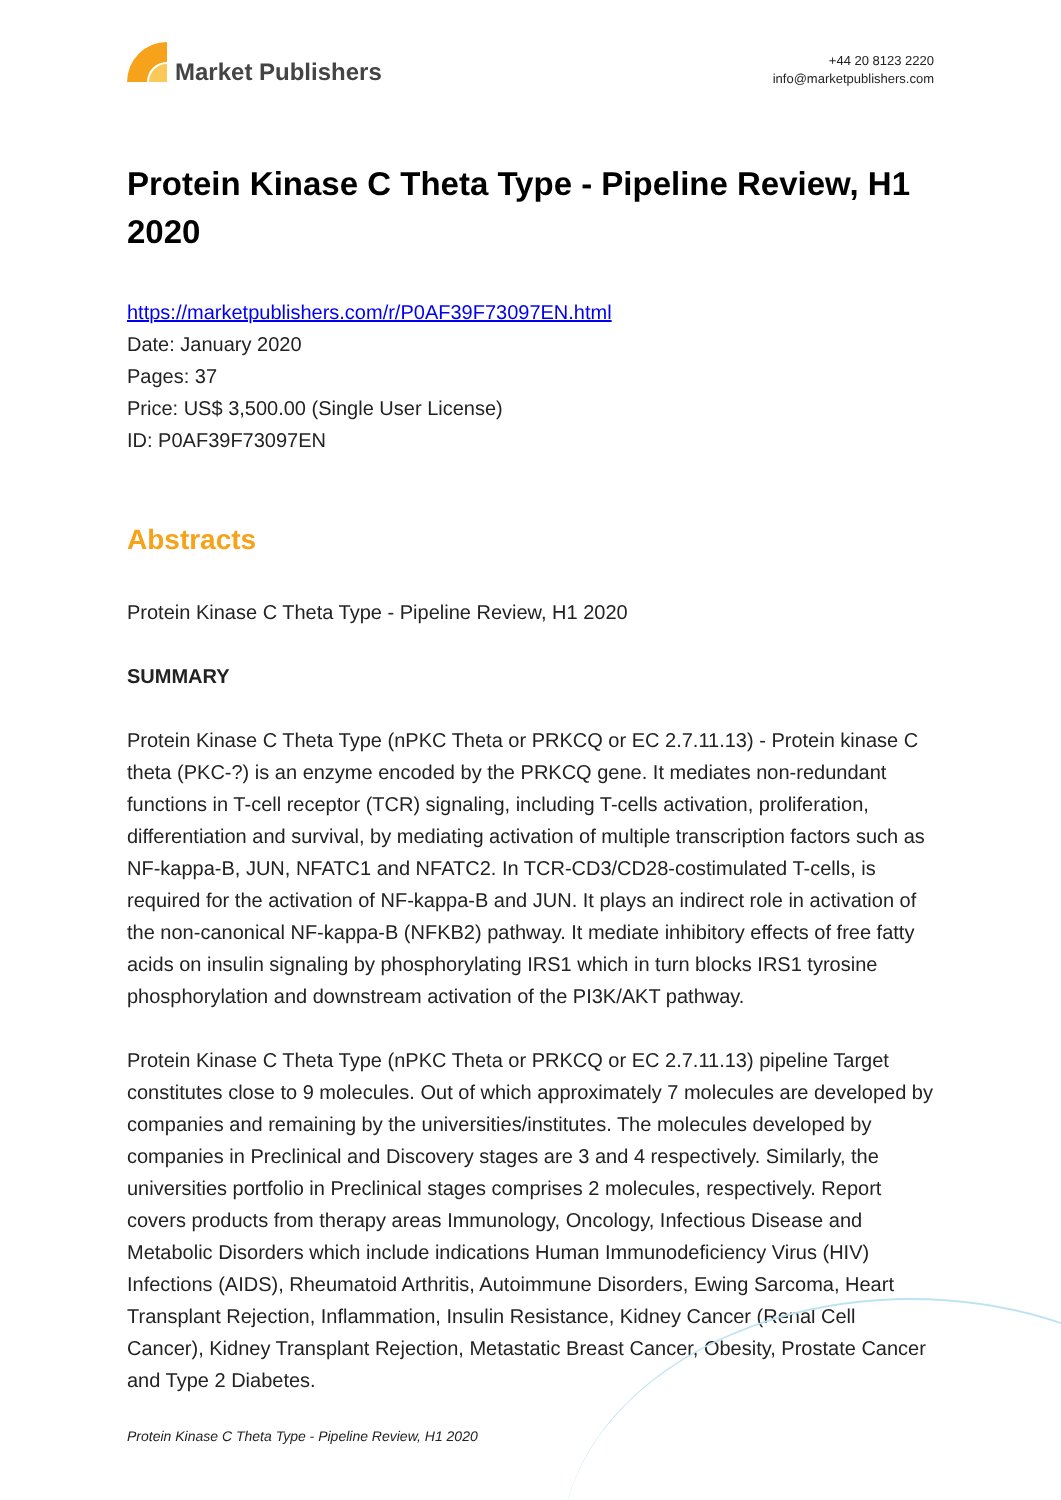Market Publishers
+44 20 8123 2220
info@marketpublishers.com
Protein Kinase C Theta Type - Pipeline Review, H1 2020
https://marketpublishers.com/r/P0AF39F73097EN.html
Date: January 2020
Pages: 37
Price: US$ 3,500.00 (Single User License)
ID: P0AF39F73097EN
Abstracts
Protein Kinase C Theta Type - Pipeline Review, H1 2020
SUMMARY
Protein Kinase C Theta Type (nPKC Theta or PRKCQ or EC 2.7.11.13) - Protein kinase C theta (PKC-?) is an enzyme encoded by the PRKCQ gene. It mediates non-redundant functions in T-cell receptor (TCR) signaling, including T-cells activation, proliferation, differentiation and survival, by mediating activation of multiple transcription factors such as NF-kappa-B, JUN, NFATC1 and NFATC2. In TCR-CD3/CD28-costimulated T-cells, is required for the activation of NF-kappa-B and JUN. It plays an indirect role in activation of the non-canonical NF-kappa-B (NFKB2) pathway. It mediate inhibitory effects of free fatty acids on insulin signaling by phosphorylating IRS1 which in turn blocks IRS1 tyrosine phosphorylation and downstream activation of the PI3K/AKT pathway.
Protein Kinase C Theta Type (nPKC Theta or PRKCQ or EC 2.7.11.13) pipeline Target constitutes close to 9 molecules. Out of which approximately 7 molecules are developed by companies and remaining by the universities/institutes. The molecules developed by companies in Preclinical and Discovery stages are 3 and 4 respectively. Similarly, the universities portfolio in Preclinical stages comprises 2 molecules, respectively. Report covers products from therapy areas Immunology, Oncology, Infectious Disease and Metabolic Disorders which include indications Human Immunodeficiency Virus (HIV) Infections (AIDS), Rheumatoid Arthritis, Autoimmune Disorders, Ewing Sarcoma, Heart Transplant Rejection, Inflammation, Insulin Resistance, Kidney Cancer (Renal Cell Cancer), Kidney Transplant Rejection, Metastatic Breast Cancer, Obesity, Prostate Cancer and Type 2 Diabetes.
Protein Kinase C Theta Type - Pipeline Review, H1 2020